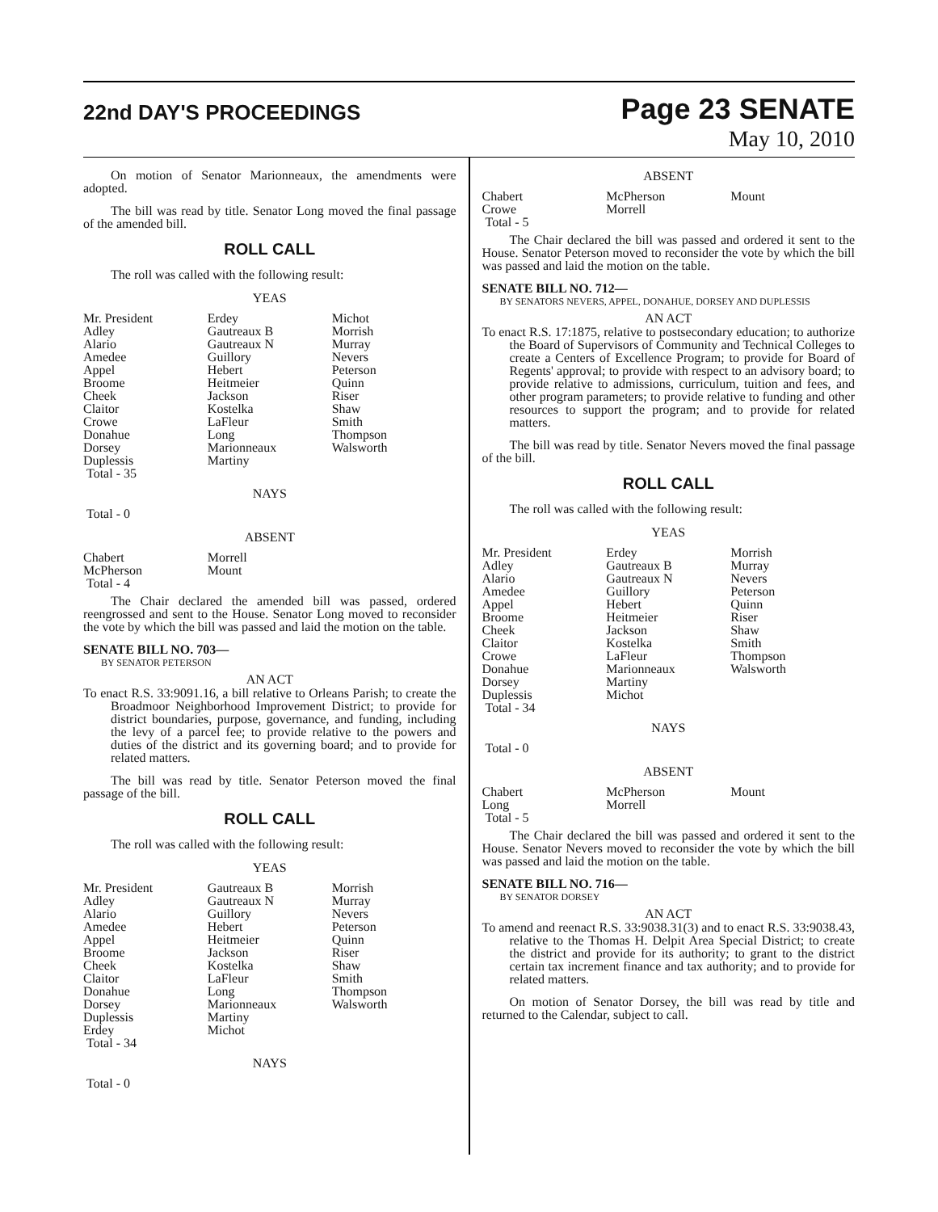22nd DAY'S PROCEEDINGS
Page 23 SENATE
May 10, 2010
On motion of Senator Marionneaux, the amendments were adopted.
The bill was read by title. Senator Long moved the final passage of the amended bill.
ROLL CALL
The roll was called with the following result:
YEAS
| Mr. President | Erdey | Michot |
| Adley | Gautreaux B | Morrish |
| Alario | Gautreaux N | Murray |
| Amedee | Guillory | Nevers |
| Appel | Hebert | Peterson |
| Broome | Heitmeier | Quinn |
| Cheek | Jackson | Riser |
| Claitor | Kostelka | Shaw |
| Crowe | LaFleur | Smith |
| Donahue | Long | Thompson |
| Dorsey | Marionneaux | Walsworth |
| Duplessis | Martiny | |
| Total - 35 | | |
NAYS
Total - 0
ABSENT
| Chabert | Morrell | |
| McPherson | Mount | |
| Total - 4 | | |
The Chair declared the amended bill was passed, ordered reengrossed and sent to the House. Senator Long moved to reconsider the vote by which the bill was passed and laid the motion on the table.
SENATE BILL NO. 703—
BY SENATOR PETERSON
AN ACT
To enact R.S. 33:9091.16, a bill relative to Orleans Parish; to create the Broadmoor Neighborhood Improvement District; to provide for district boundaries, purpose, governance, and funding, including the levy of a parcel fee; to provide relative to the powers and duties of the district and its governing board; and to provide for related matters.
The bill was read by title. Senator Peterson moved the final passage of the bill.
ROLL CALL
The roll was called with the following result:
YEAS
| Mr. President | Gautreaux B | Morrish |
| Adley | Gautreaux N | Murray |
| Alario | Guillory | Nevers |
| Amedee | Hebert | Peterson |
| Appel | Heitmeier | Quinn |
| Broome | Jackson | Riser |
| Cheek | Kostelka | Shaw |
| Claitor | LaFleur | Smith |
| Donahue | Long | Thompson |
| Dorsey | Marionneaux | Walsworth |
| Duplessis | Martiny | |
| Erdey | Michot | |
| Total - 34 | | |
NAYS
Total - 0
ABSENT
| Chabert | McPherson | Mount |
| Crowe | Morrell | |
| Total - 5 | | |
The Chair declared the bill was passed and ordered it sent to the House. Senator Peterson moved to reconsider the vote by which the bill was passed and laid the motion on the table.
SENATE BILL NO. 712—
BY SENATORS NEVERS, APPEL, DONAHUE, DORSEY AND DUPLESSIS
AN ACT
To enact R.S. 17:1875, relative to postsecondary education; to authorize the Board of Supervisors of Community and Technical Colleges to create a Centers of Excellence Program; to provide for Board of Regents' approval; to provide with respect to an advisory board; to provide relative to admissions, curriculum, tuition and fees, and other program parameters; to provide relative to funding and other resources to support the program; and to provide for related matters.
The bill was read by title. Senator Nevers moved the final passage of the bill.
ROLL CALL
The roll was called with the following result:
YEAS
| Mr. President | Erdey | Morrish |
| Adley | Gautreaux B | Murray |
| Alario | Gautreaux N | Nevers |
| Amedee | Guillory | Peterson |
| Appel | Hebert | Quinn |
| Broome | Heitmeier | Riser |
| Cheek | Jackson | Shaw |
| Claitor | Kostelka | Smith |
| Crowe | LaFleur | Thompson |
| Donahue | Marionneaux | Walsworth |
| Dorsey | Martiny | |
| Duplessis | Michot | |
| Total - 34 | | |
NAYS
Total - 0
ABSENT
| Chabert | McPherson | Mount |
| Long | Morrell | |
| Total - 5 | | |
The Chair declared the bill was passed and ordered it sent to the House. Senator Nevers moved to reconsider the vote by which the bill was passed and laid the motion on the table.
SENATE BILL NO. 716—
BY SENATOR DORSEY
AN ACT
To amend and reenact R.S. 33:9038.31(3) and to enact R.S. 33:9038.43, relative to the Thomas H. Delpit Area Special District; to create the district and provide for its authority; to grant to the district certain tax increment finance and tax authority; and to provide for related matters.
On motion of Senator Dorsey, the bill was read by title and returned to the Calendar, subject to call.